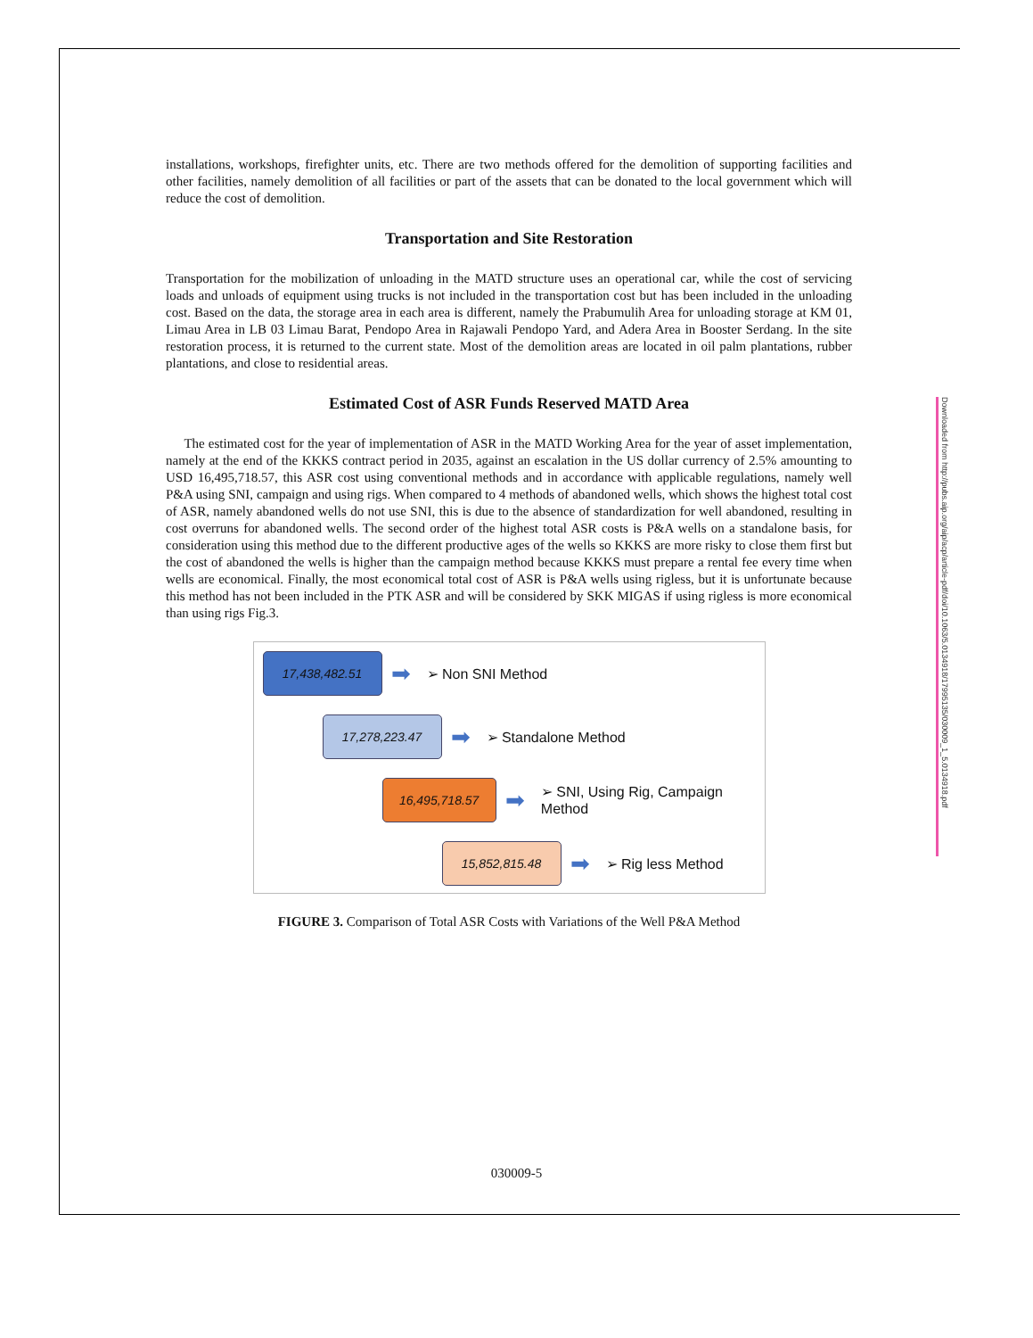installations, workshops, firefighter units, etc. There are two methods offered for the demolition of supporting facilities and other facilities, namely demolition of all facilities or part of the assets that can be donated to the local government which will reduce the cost of demolition.
Transportation and Site Restoration
Transportation for the mobilization of unloading in the MATD structure uses an operational car, while the cost of servicing loads and unloads of equipment using trucks is not included in the transportation cost but has been included in the unloading cost. Based on the data, the storage area in each area is different, namely the Prabumulih Area for unloading storage at KM 01, Limau Area in LB 03 Limau Barat, Pendopo Area in Rajawali Pendopo Yard, and Adera Area in Booster Serdang. In the site restoration process, it is returned to the current state. Most of the demolition areas are located in oil palm plantations, rubber plantations, and close to residential areas.
Estimated Cost of ASR Funds Reserved MATD Area
The estimated cost for the year of implementation of ASR in the MATD Working Area for the year of asset implementation, namely at the end of the KKKS contract period in 2035, against an escalation in the US dollar currency of 2.5% amounting to USD 16,495,718.57, this ASR cost using conventional methods and in accordance with applicable regulations, namely well P&A using SNI, campaign and using rigs. When compared to 4 methods of abandoned wells, which shows the highest total cost of ASR, namely abandoned wells do not use SNI, this is due to the absence of standardization for well abandoned, resulting in cost overruns for abandoned wells. The second order of the highest total ASR costs is P&A wells on a standalone basis, for consideration using this method due to the different productive ages of the wells so KKKS are more risky to close them first but the cost of abandoned the wells is higher than the campaign method because KKKS must prepare a rental fee every time when wells are economical. Finally, the most economical total cost of ASR is P&A wells using rigless, but it is unfortunate because this method has not been included in the PTK ASR and will be considered by SKK MIGAS if using rigless is more economical than using rigs Fig.3.
17,438,482.51
➡ ➢ Non SNI Method
17,278,223.47
➡ ➢ Standalone Method
16,495,718.57
➡ ➢ SNI, Using Rig, Campaign Method
15,852,815.48
➡ ➢ Rig less Method
FIGURE 3. Comparison of Total ASR Costs with Variations of the Well P&A Method
Downloaded from http://pubs.aip.org/aip/acp/article-pdf/doi/10.1063/5.0134918/17995135/030009_1_5.0134918.pdf
030009-5